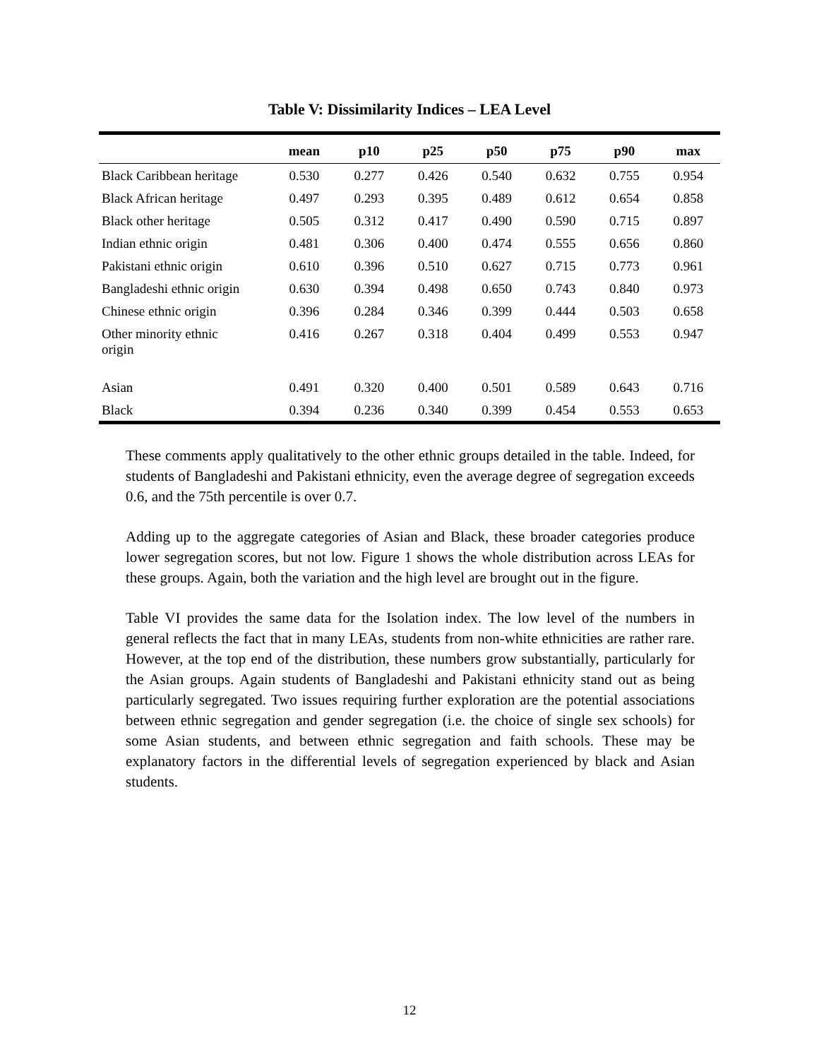Table V: Dissimilarity Indices – LEA Level
| | mean | p10 | p25 | p50 | p75 | p90 | max |
| --- | --- | --- | --- | --- | --- | --- | --- |
| Black Caribbean heritage | 0.530 | 0.277 | 0.426 | 0.540 | 0.632 | 0.755 | 0.954 |
| Black African heritage | 0.497 | 0.293 | 0.395 | 0.489 | 0.612 | 0.654 | 0.858 |
| Black other heritage | 0.505 | 0.312 | 0.417 | 0.490 | 0.590 | 0.715 | 0.897 |
| Indian ethnic origin | 0.481 | 0.306 | 0.400 | 0.474 | 0.555 | 0.656 | 0.860 |
| Pakistani ethnic origin | 0.610 | 0.396 | 0.510 | 0.627 | 0.715 | 0.773 | 0.961 |
| Bangladeshi ethnic origin | 0.630 | 0.394 | 0.498 | 0.650 | 0.743 | 0.840 | 0.973 |
| Chinese ethnic origin | 0.396 | 0.284 | 0.346 | 0.399 | 0.444 | 0.503 | 0.658 |
| Other minority ethnic origin | 0.416 | 0.267 | 0.318 | 0.404 | 0.499 | 0.553 | 0.947 |
| Asian | 0.491 | 0.320 | 0.400 | 0.501 | 0.589 | 0.643 | 0.716 |
| Black | 0.394 | 0.236 | 0.340 | 0.399 | 0.454 | 0.553 | 0.653 |
These comments apply qualitatively to the other ethnic groups detailed in the table. Indeed, for students of Bangladeshi and Pakistani ethnicity, even the average degree of segregation exceeds 0.6, and the 75th percentile is over 0.7.
Adding up to the aggregate categories of Asian and Black, these broader categories produce lower segregation scores, but not low. Figure 1 shows the whole distribution across LEAs for these groups. Again, both the variation and the high level are brought out in the figure.
Table VI provides the same data for the Isolation index. The low level of the numbers in general reflects the fact that in many LEAs, students from non-white ethnicities are rather rare. However, at the top end of the distribution, these numbers grow substantially, particularly for the Asian groups. Again students of Bangladeshi and Pakistani ethnicity stand out as being particularly segregated. Two issues requiring further exploration are the potential associations between ethnic segregation and gender segregation (i.e. the choice of single sex schools) for some Asian students, and between ethnic segregation and faith schools. These may be explanatory factors in the differential levels of segregation experienced by black and Asian students.
12